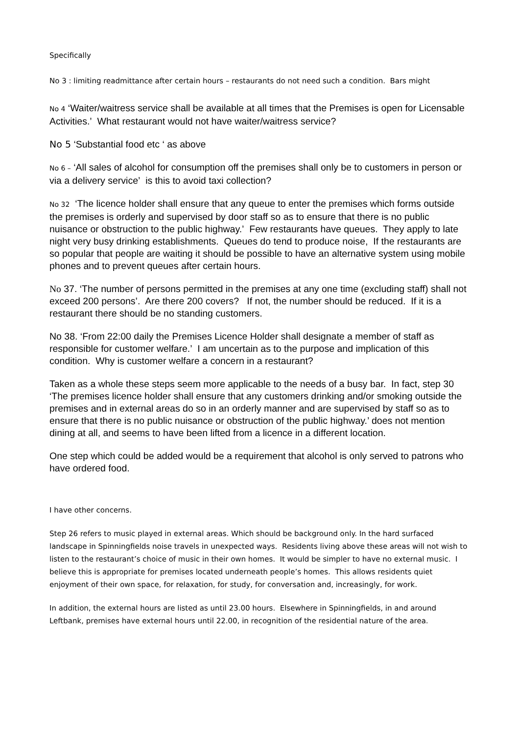Specifically
No 3 : limiting readmittance after certain hours – restaurants do not need such a condition. Bars might
No 4 ‘Waiter/waitress service shall be available at all times that the Premises is open for Licensable Activities.’ What restaurant would not have waiter/waitress service?
No 5 ‘Substantial food etc ‘ as above
No 6 – ‘All sales of alcohol for consumption off the premises shall only be to customers in person or via a delivery service’ is this to avoid taxi collection?
No 32 ‘The licence holder shall ensure that any queue to enter the premises which forms outside the premises is orderly and supervised by door staff so as to ensure that there is no public nuisance or obstruction to the public highway.’ Few restaurants have queues. They apply to late night very busy drinking establishments. Queues do tend to produce noise, If the restaurants are so popular that people are waiting it should be possible to have an alternative system using mobile phones and to prevent queues after certain hours.
No 37. ‘The number of persons permitted in the premises at any one time (excluding staff) shall not exceed 200 persons’. Are there 200 covers? If not, the number should be reduced. If it is a restaurant there should be no standing customers.
No 38. ‘From 22:00 daily the Premises Licence Holder shall designate a member of staff as responsible for customer welfare.’ I am uncertain as to the purpose and implication of this condition. Why is customer welfare a concern in a restaurant?
Taken as a whole these steps seem more applicable to the needs of a busy bar. In fact, step 30 ‘The premises licence holder shall ensure that any customers drinking and/or smoking outside the premises and in external areas do so in an orderly manner and are supervised by staff so as to ensure that there is no public nuisance or obstruction of the public highway.’ does not mention dining at all, and seems to have been lifted from a licence in a different location.
One step which could be added would be a requirement that alcohol is only served to patrons who have ordered food.
I have other concerns.
Step 26 refers to music played in external areas. Which should be background only. In the hard surfaced landscape in Spinningfields noise travels in unexpected ways. Residents living above these areas will not wish to listen to the restaurant’s choice of music in their own homes. It would be simpler to have no external music. I believe this is appropriate for premises located underneath people’s homes. This allows residents quiet enjoyment of their own space, for relaxation, for study, for conversation and, increasingly, for work.
In addition, the external hours are listed as until 23.00 hours. Elsewhere in Spinningfields, in and around Leftbank, premises have external hours until 22.00, in recognition of the residential nature of the area.